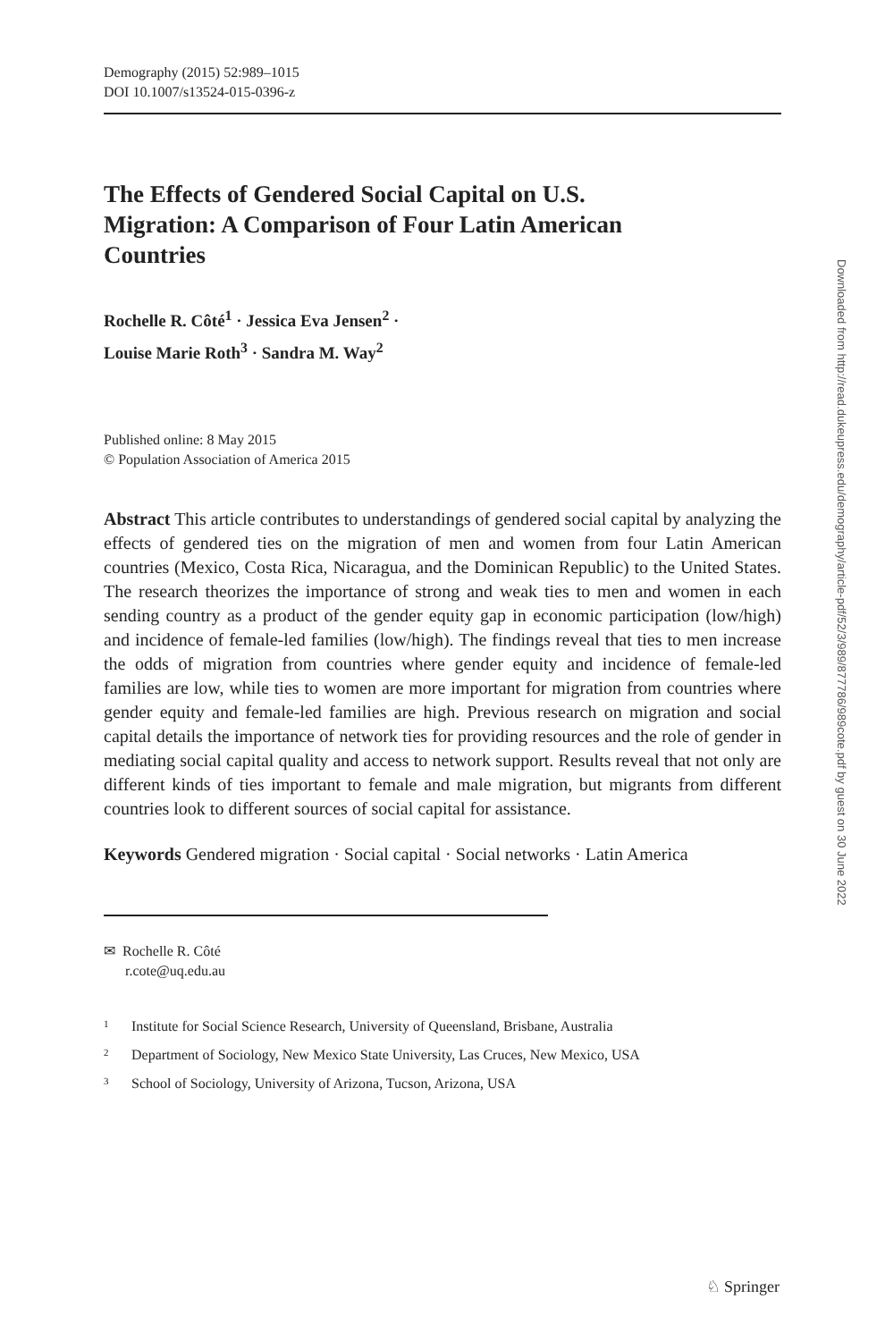Demography (2015) 52:989–1015
DOI 10.1007/s13524-015-0396-z
The Effects of Gendered Social Capital on U.S. Migration: A Comparison of Four Latin American Countries
Rochelle R. Côté<sup>1</sup> · Jessica Eva Jensen<sup>2</sup> ·
Louise Marie Roth<sup>3</sup> · Sandra M. Way<sup>2</sup>
Published online: 8 May 2015
© Population Association of America 2015
Abstract This article contributes to understandings of gendered social capital by analyzing the effects of gendered ties on the migration of men and women from four Latin American countries (Mexico, Costa Rica, Nicaragua, and the Dominican Republic) to the United States. The research theorizes the importance of strong and weak ties to men and women in each sending country as a product of the gender equity gap in economic participation (low/high) and incidence of female-led families (low/high). The findings reveal that ties to men increase the odds of migration from countries where gender equity and incidence of female-led families are low, while ties to women are more important for migration from countries where gender equity and female-led families are high. Previous research on migration and social capital details the importance of network ties for providing resources and the role of gender in mediating social capital quality and access to network support. Results reveal that not only are different kinds of ties important to female and male migration, but migrants from different countries look to different sources of social capital for assistance.
Keywords Gendered migration · Social capital · Social networks · Latin America
✉ Rochelle R. Côté
r.cote@uq.edu.au
<sup>1</sup> Institute for Social Science Research, University of Queensland, Brisbane, Australia
<sup>2</sup> Department of Sociology, New Mexico State University, Las Cruces, New Mexico, USA
<sup>3</sup> School of Sociology, University of Arizona, Tucson, Arizona, USA
Downloaded from http://read.dukeupress.edu/demography/article-pdf/52/3/989/877786/989cote.pdf by guest on 30 June 2022
♘ Springer